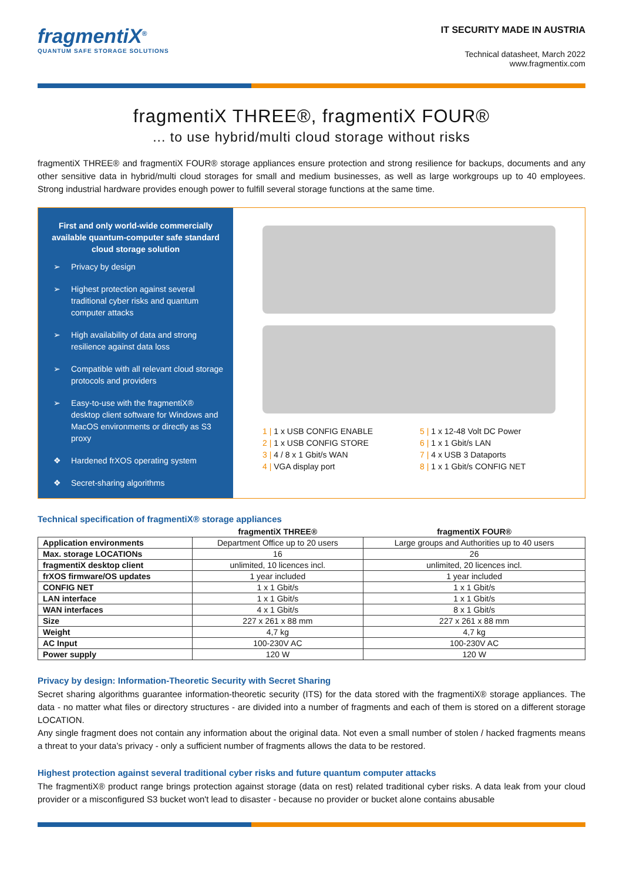fragmentiX<sup>®</sup>
QUANTUM SAFE STORAGE SOLUTIONS
IT SECURITY MADE IN AUSTRIA
Technical datasheet, March 2022
www.fragmentix.com
fragmentiX THREE®, fragmentiX FOUR®
... to use hybrid/multi cloud storage without risks
fragmentiX THREE® and fragmentiX FOUR® storage appliances ensure protection and strong resilience for backups, documents and any other sensitive data in hybrid/multi cloud storages for small and medium businesses, as well as large workgroups up to 40 employees. Strong industrial hardware provides enough power to fulfill several storage functions at the same time.
First and only world-wide commercially available quantum-computer safe standard cloud storage solution
➢ Privacy by design
➢ Highest protection against several traditional cyber risks and quantum computer attacks
➢ High availability of data and strong resilience against data loss
➢ Compatible with all relevant cloud storage protocols and providers
➢ Easy-to-use with the fragmentiX® desktop client software for Windows and MacOS environments or directly as S3 proxy
❖ Hardened frXOS operating system
❖ Secret-sharing algorithms
1 | 1 x USB CONFIG ENABLE
2 | 1 x USB CONFIG STORE
3 | 4 / 8 x 1 Gbit/s WAN
4 | VGA display port
5 | 1 x 12-48 Volt DC Power
6 | 1 x 1 Gbit/s LAN
7 | 4 x USB 3 Dataports
8 | 1 x 1 Gbit/s CONFIG NET
Technical specification of fragmentiX® storage appliances
| | fragmentiX THREE® | fragmentiX FOUR® |
| --- | --- | --- |
| Application environments | Department Office up to 20 users | Large groups and Authorities up to 40 users |
| Max. storage LOCATIONs | 16 | 26 |
| fragmentiX desktop client | unlimited, 10 licences incl. | unlimited, 20 licences incl. |
| frXOS firmware/OS updates | 1 year included | 1 year included |
| CONFIG NET | 1 x 1 Gbit/s | 1 x 1 Gbit/s |
| LAN interface | 1 x 1 Gbit/s | 1 x 1 Gbit/s |
| WAN interfaces | 4 x 1 Gbit/s | 8 x 1 Gbit/s |
| Size | 227 x 261 x 88 mm | 227 x 261 x 88 mm |
| Weight | 4,7 kg | 4,7 kg |
| AC Input | 100-230V AC | 100-230V AC |
| Power supply | 120 W | 120 W |
Privacy by design: Information-Theoretic Security with Secret Sharing
Secret sharing algorithms guarantee information-theoretic security (ITS) for the data stored with the fragmentiX® storage appliances. The data - no matter what files or directory structures - are divided into a number of fragments and each of them is stored on a different storage LOCATION.
Any single fragment does not contain any information about the original data. Not even a small number of stolen / hacked fragments means a threat to your data’s privacy - only a sufficient number of fragments allows the data to be restored.
Highest protection against several traditional cyber risks and future quantum computer attacks
The fragmentiX® product range brings protection against storage (data on rest) related traditional cyber risks. A data leak from your cloud provider or a misconfigured S3 bucket won't lead to disaster - because no provider or bucket alone contains abusable